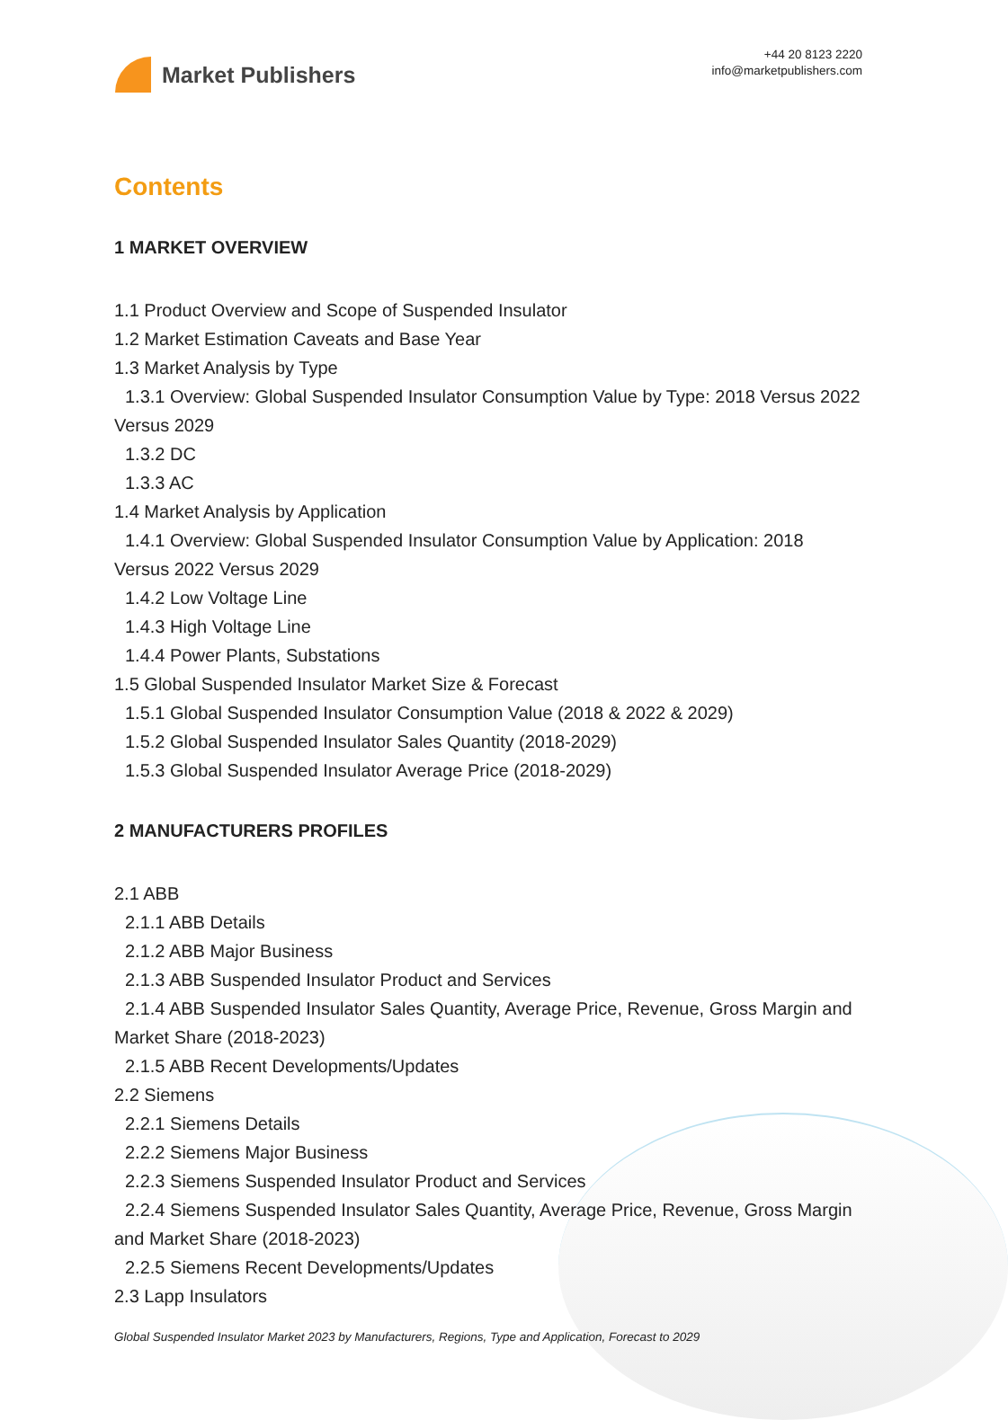Market Publishers
+44 20 8123 2220
info@marketpublishers.com
Contents
1 MARKET OVERVIEW
1.1 Product Overview and Scope of Suspended Insulator
1.2 Market Estimation Caveats and Base Year
1.3 Market Analysis by Type
1.3.1 Overview: Global Suspended Insulator Consumption Value by Type: 2018 Versus 2022 Versus 2029
1.3.2 DC
1.3.3 AC
1.4 Market Analysis by Application
1.4.1 Overview: Global Suspended Insulator Consumption Value by Application: 2018 Versus 2022 Versus 2029
1.4.2 Low Voltage Line
1.4.3 High Voltage Line
1.4.4 Power Plants, Substations
1.5 Global Suspended Insulator Market Size & Forecast
1.5.1 Global Suspended Insulator Consumption Value (2018 & 2022 & 2029)
1.5.2 Global Suspended Insulator Sales Quantity (2018-2029)
1.5.3 Global Suspended Insulator Average Price (2018-2029)
2 MANUFACTURERS PROFILES
2.1 ABB
2.1.1 ABB Details
2.1.2 ABB Major Business
2.1.3 ABB Suspended Insulator Product and Services
2.1.4 ABB Suspended Insulator Sales Quantity, Average Price, Revenue, Gross Margin and Market Share (2018-2023)
2.1.5 ABB Recent Developments/Updates
2.2 Siemens
2.2.1 Siemens Details
2.2.2 Siemens Major Business
2.2.3 Siemens Suspended Insulator Product and Services
2.2.4 Siemens Suspended Insulator Sales Quantity, Average Price, Revenue, Gross Margin and Market Share (2018-2023)
2.2.5 Siemens Recent Developments/Updates
2.3 Lapp Insulators
Global Suspended Insulator Market 2023 by Manufacturers, Regions, Type and Application, Forecast to 2029